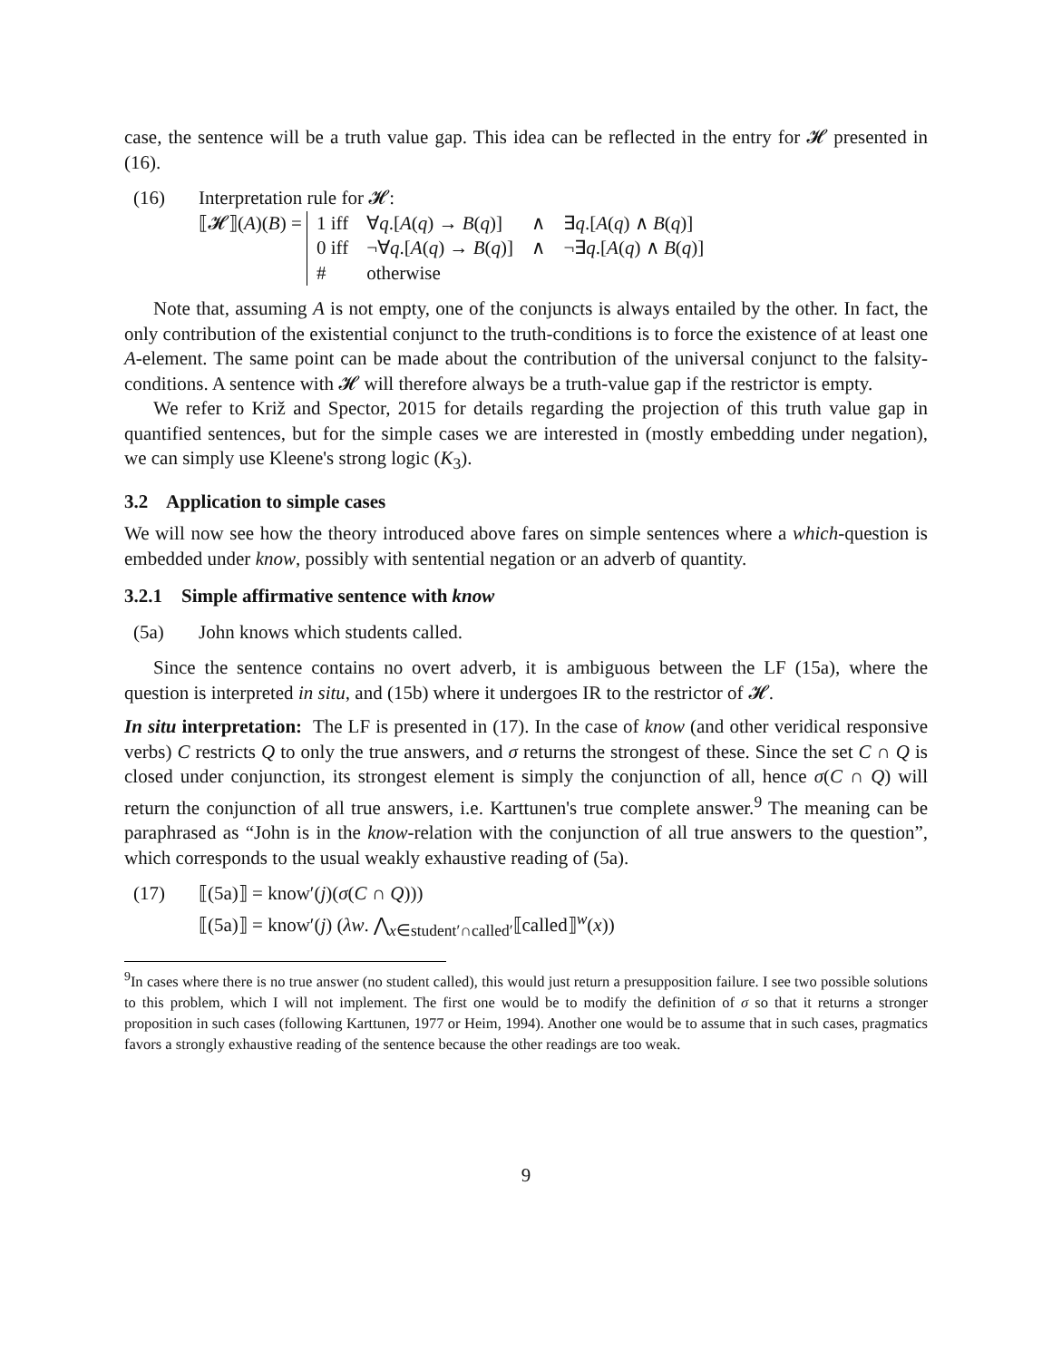case, the sentence will be a truth value gap. This idea can be reflected in the entry for 𝓗 presented in (16).
(16) Interpretation rule for 𝓗:
⟦𝓗⟧(A)(B) =
| 1 iff | ∀ q .[ A ( q ) → B ( q )] | ∧ | ∃ q .[ A ( q ) ∧ B ( q )] |
| 0 iff | ¬∀ q .[ A ( q ) → B ( q )] | ∧ | ¬∃ q .[ A ( q ) ∧ B ( q )] |
| # | otherwise | | |
Note that, assuming A is not empty, one of the conjuncts is always entailed by the other. In fact, the only contribution of the existential conjunct to the truth-conditions is to force the existence of at least one A-element. The same point can be made about the contribution of the universal conjunct to the falsity-conditions. A sentence with 𝓗 will therefore always be a truth-value gap if the restrictor is empty.
We refer to Križ and Spector, 2015 for details regarding the projection of this truth value gap in quantified sentences, but for the simple cases we are interested in (mostly embedding under negation), we can simply use Kleene's strong logic (K<sub>3</sub>).
3.2 Application to simple cases
We will now see how the theory introduced above fares on simple sentences where a which-question is embedded under know, possibly with sentential negation or an adverb of quantity.
3.2.1 Simple affirmative sentence with know
(5a) John knows which students called.
Since the sentence contains no overt adverb, it is ambiguous between the LF (15a), where the question is interpreted in situ, and (15b) where it undergoes IR to the restrictor of 𝓗.
In situ interpretation: The LF is presented in (17). In the case of know (and other veridical responsive verbs) C restricts Q to only the true answers, and σ returns the strongest of these. Since the set C ∩ Q is closed under conjunction, its strongest element is simply the conjunction of all, hence σ(C ∩ Q) will return the conjunction of all true answers, i.e. Karttunen's true complete answer.<sup>9</sup> The meaning can be paraphrased as “John is in the know-relation with the conjunction of all true answers to the question”, which corresponds to the usual weakly exhaustive reading of (5a).
(17) ⟦(5a)⟧ = know′(j)(σ(C ∩ Q)))
⟦(5a)⟧ = know′(j) (λw. ⋀<sub>x∈student′∩called′</sub>⟦called⟧<sup>w</sup>(x))
<sup>9</sup> In cases where there is no true answer (no student called), this would just return a presupposition failure. I see two possible solutions to this problem, which I will not implement. The first one would be to modify the definition of σ so that it returns a stronger proposition in such cases (following Karttunen, 1977 or Heim, 1994). Another one would be to assume that in such cases, pragmatics favors a strongly exhaustive reading of the sentence because the other readings are too weak.
9